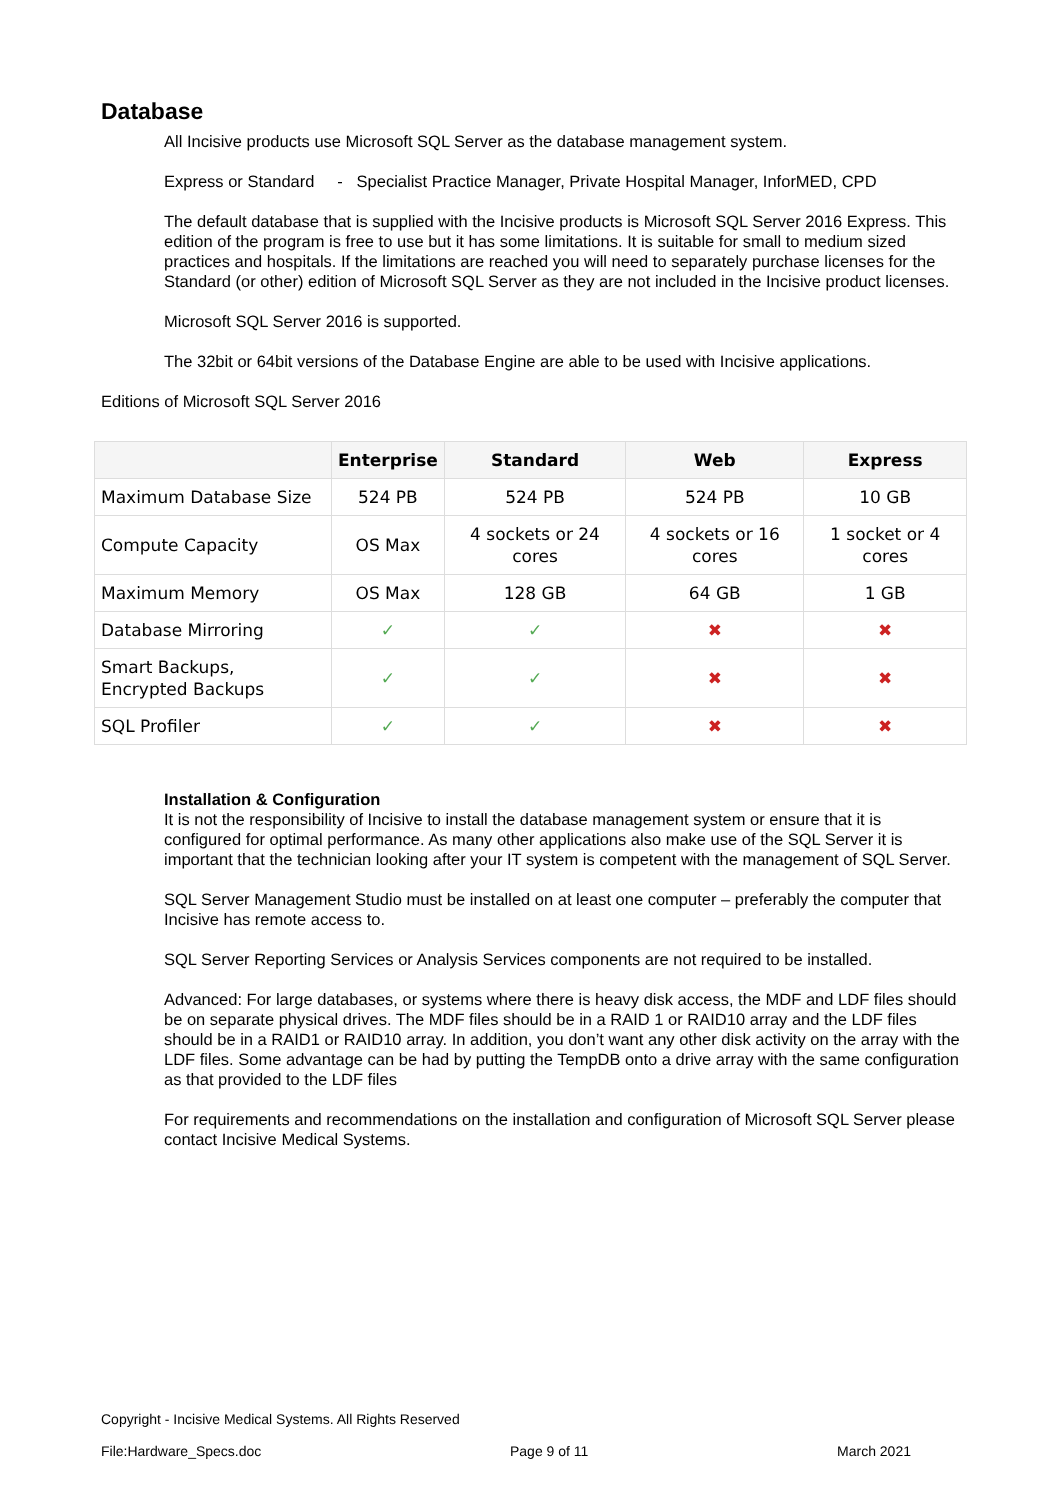Database
All Incisive products use Microsoft SQL Server as the database management system.
Express or Standard - Specialist Practice Manager, Private Hospital Manager, InforMED, CPD
The default database that is supplied with the Incisive products is Microsoft SQL Server 2016 Express. This edition of the program is free to use but it has some limitations. It is suitable for small to medium sized practices and hospitals. If the limitations are reached you will need to separately purchase licenses for the Standard (or other) edition of Microsoft SQL Server as they are not included in the Incisive product licenses.
Microsoft SQL Server 2016 is supported.
The 32bit or 64bit versions of the Database Engine are able to be used with Incisive applications.
Editions of Microsoft SQL Server 2016
| | Enterprise | Standard | Web | Express |
| --- | --- | --- | --- | --- |
| Maximum Database Size | 524 PB | 524 PB | 524 PB | 10 GB |
| Compute Capacity | OS Max | 4 sockets or 24 cores | 4 sockets or 16 cores | 1 socket or 4 cores |
| Maximum Memory | OS Max | 128 GB | 64 GB | 1 GB |
| Database Mirroring | ✓ | ✓ | ✖ | ✖ |
| Smart Backups, Encrypted Backups | ✓ | ✓ | ✖ | ✖ |
| SQL Profiler | ✓ | ✓ | ✖ | ✖ |
Installation & Configuration
It is not the responsibility of Incisive to install the database management system or ensure that it is configured for optimal performance. As many other applications also make use of the SQL Server it is important that the technician looking after your IT system is competent with the management of SQL Server.
SQL Server Management Studio must be installed on at least one computer – preferably the computer that Incisive has remote access to.
SQL Server Reporting Services or Analysis Services components are not required to be installed.
Advanced: For large databases, or systems where there is heavy disk access, the MDF and LDF files should be on separate physical drives. The MDF files should be in a RAID 1 or RAID10 array and the LDF files should be in a RAID1 or RAID10 array. In addition, you don’t want any other disk activity on the array with the LDF files. Some advantage can be had by putting the TempDB onto a drive array with the same configuration as that provided to the LDF files
For requirements and recommendations on the installation and configuration of Microsoft SQL Server please contact Incisive Medical Systems.
Copyright - Incisive Medical Systems. All Rights Reserved
File:Hardware_Specs.doc Page 9 of 11 March 2021